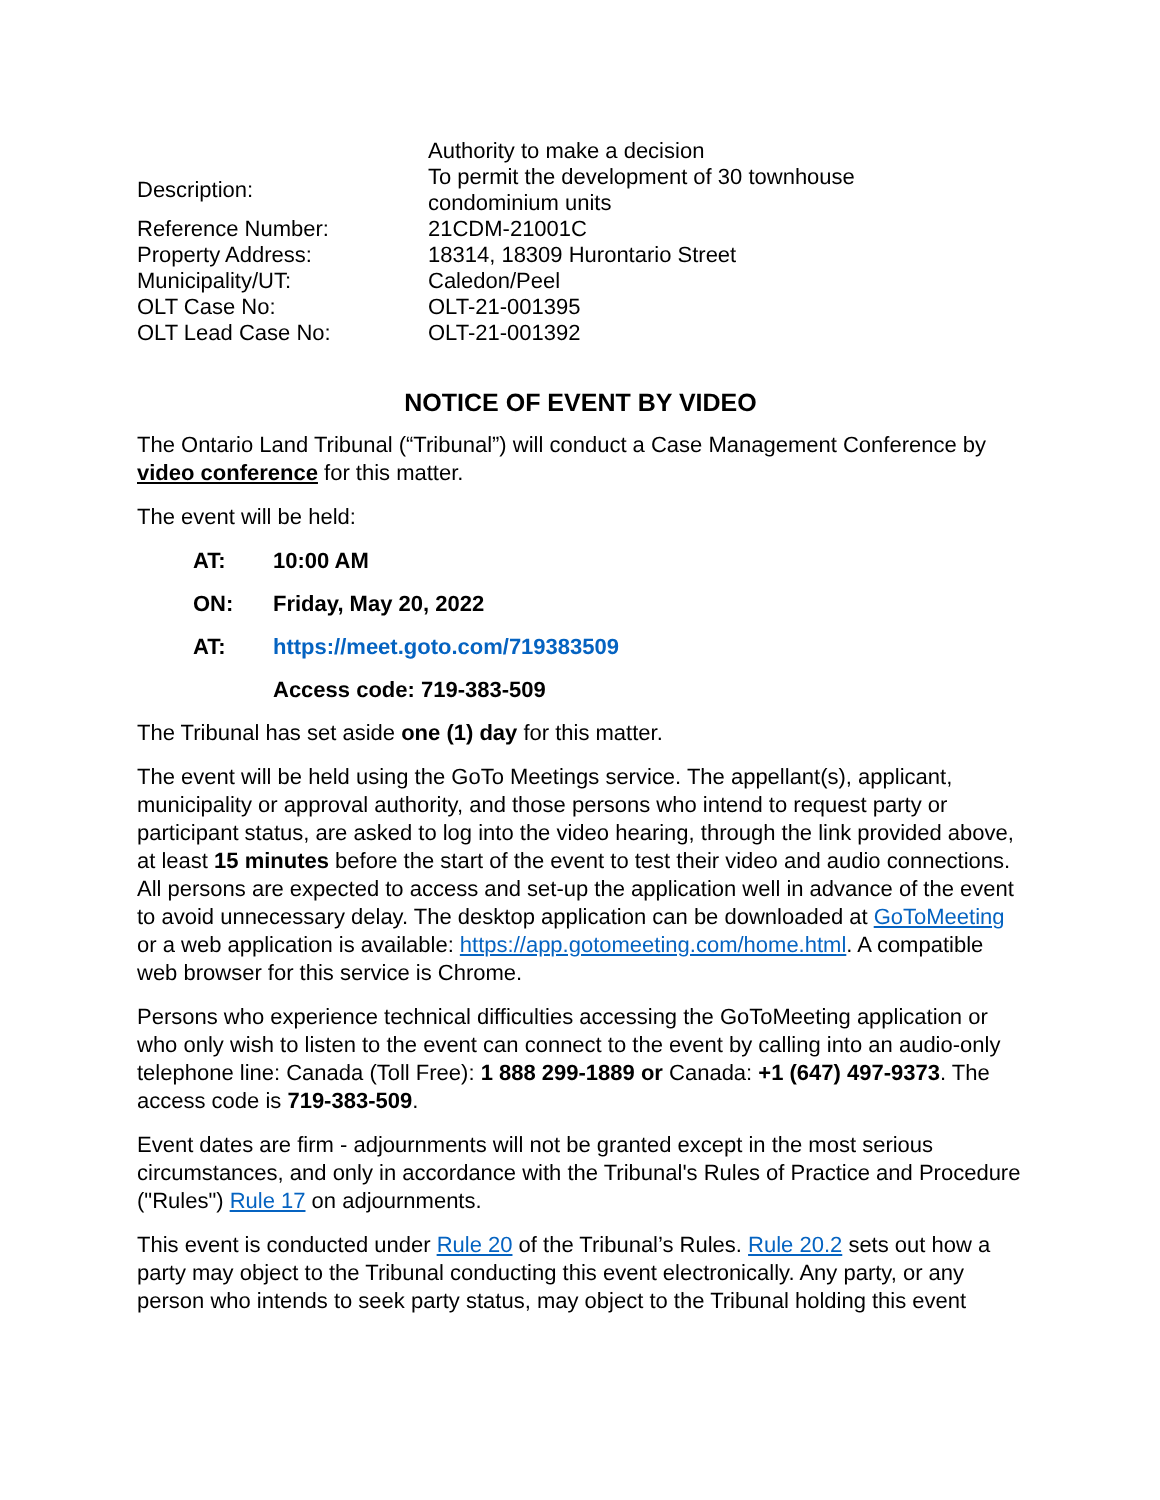| | Authority to make a decision |
| Description: | To permit the development of 30 townhouse condominium units |
| Reference Number: | 21CDM-21001C |
| Property Address: | 18314, 18309 Hurontario Street |
| Municipality/UT: | Caledon/Peel |
| OLT Case No: | OLT-21-001395 |
| OLT Lead Case No: | OLT-21-001392 |
NOTICE OF EVENT BY VIDEO
The Ontario Land Tribunal (“Tribunal”) will conduct a Case Management Conference by video conference for this matter.
The event will be held:
| AT: | 10:00 AM |
| ON: | Friday, May 20, 2022 |
| AT: | https://meet.goto.com/719383509 |
| | Access code: 719-383-509 |
The Tribunal has set aside one (1) day for this matter.
The event will be held using the GoTo Meetings service. The appellant(s), applicant, municipality or approval authority, and those persons who intend to request party or participant status, are asked to log into the video hearing, through the link provided above, at least 15 minutes before the start of the event to test their video and audio connections. All persons are expected to access and set-up the application well in advance of the event to avoid unnecessary delay. The desktop application can be downloaded at GoToMeeting or a web application is available: https://app.gotomeeting.com/home.html. A compatible web browser for this service is Chrome.
Persons who experience technical difficulties accessing the GoToMeeting application or who only wish to listen to the event can connect to the event by calling into an audio-only telephone line: Canada (Toll Free): 1 888 299-1889 or Canada: +1 (647) 497-9373. The access code is 719-383-509.
Event dates are firm - adjournments will not be granted except in the most serious circumstances, and only in accordance with the Tribunal's Rules of Practice and Procedure ("Rules") Rule 17 on adjournments.
This event is conducted under Rule 20 of the Tribunal’s Rules. Rule 20.2 sets out how a party may object to the Tribunal conducting this event electronically. Any party, or any person who intends to seek party status, may object to the Tribunal holding this event